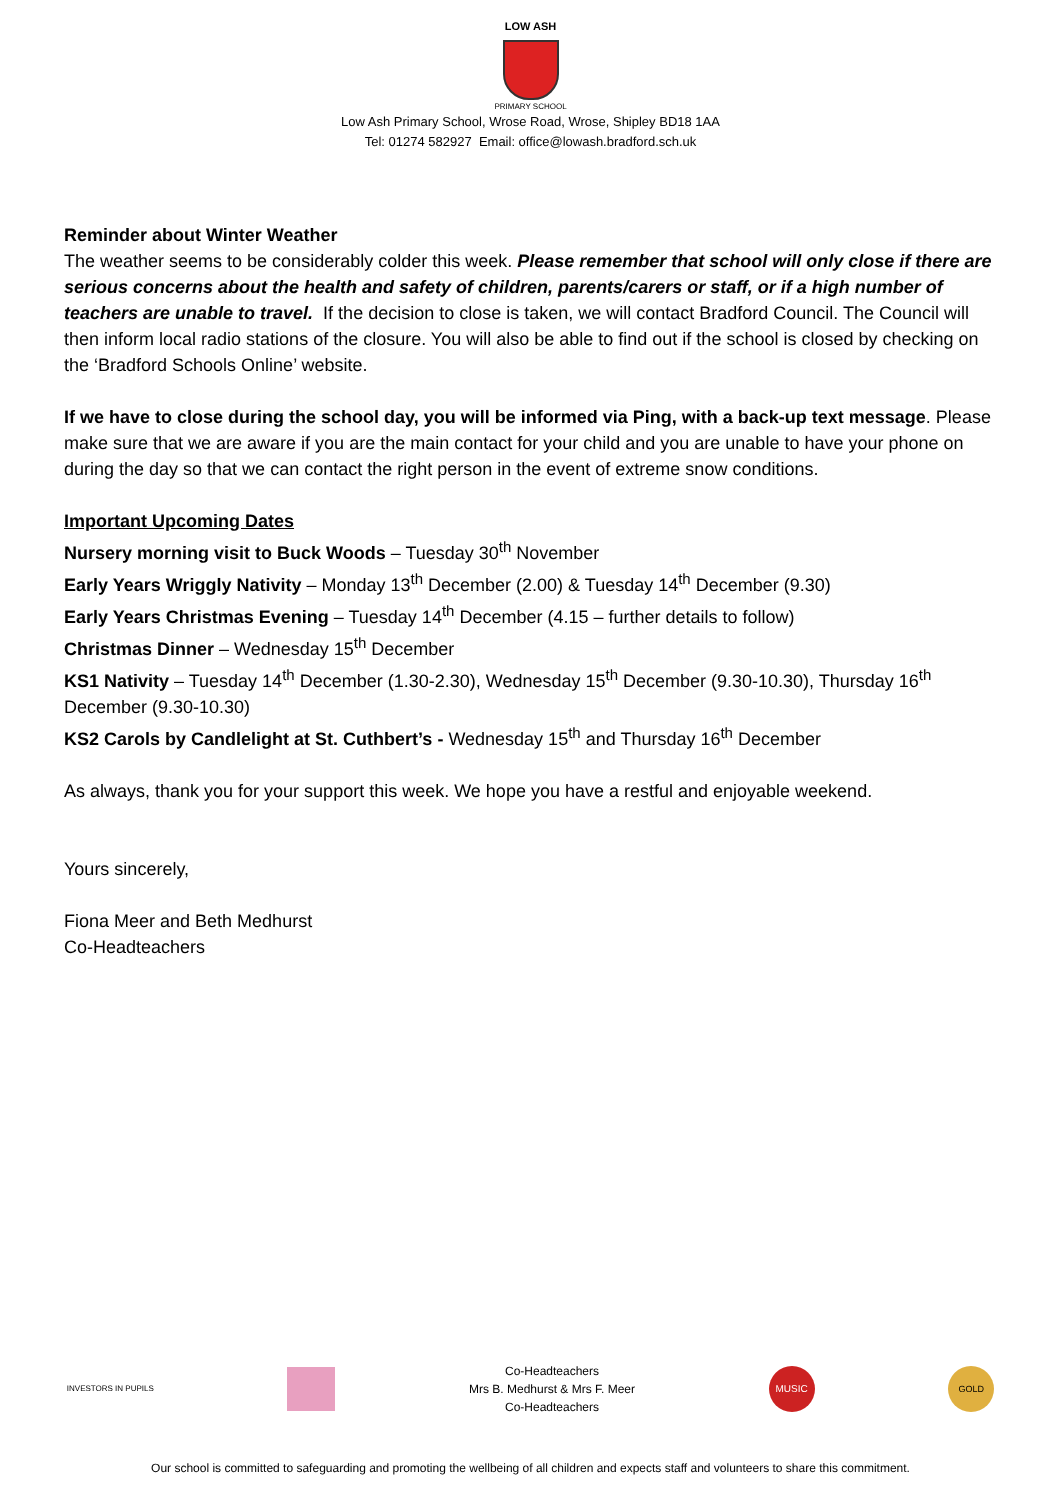LOW ASH
PRIMARY SCHOOL
Low Ash Primary School, Wrose Road, Wrose, Shipley BD18 1AA
Tel: 01274 582927 Email: office@lowash.bradford.sch.uk
Reminder about Winter Weather
The weather seems to be considerably colder this week. Please remember that school will only close if there are serious concerns about the health and safety of children, parents/carers or staff, or if a high number of teachers are unable to travel. If the decision to close is taken, we will contact Bradford Council. The Council will then inform local radio stations of the closure. You will also be able to find out if the school is closed by checking on the ‘Bradford Schools Online’ website.
If we have to close during the school day, you will be informed via Ping, with a back-up text message. Please make sure that we are aware if you are the main contact for your child and you are unable to have your phone on during the day so that we can contact the right person in the event of extreme snow conditions.
Important Upcoming Dates
Nursery morning visit to Buck Woods – Tuesday 30<sup>th</sup> November
Early Years Wriggly Nativity – Monday 13<sup>th</sup> December (2.00) & Tuesday 14<sup>th</sup> December (9.30)
Early Years Christmas Evening – Tuesday 14<sup>th</sup> December (4.15 – further details to follow)
Christmas Dinner – Wednesday 15<sup>th</sup> December
KS1 Nativity – Tuesday 14<sup>th</sup> December (1.30-2.30), Wednesday 15<sup>th</sup> December (9.30-10.30), Thursday 16<sup>th</sup> December (9.30-10.30)
KS2 Carols by Candlelight at St. Cuthbert’s - Wednesday 15<sup>th</sup> and Thursday 16<sup>th</sup> December
As always, thank you for your support this week. We hope you have a restful and enjoyable weekend.
Yours sincerely,
Fiona Meer and Beth Medhurst
Co-Headteachers
INVESTORS IN PUPILS
Co-Headteachers
Mrs B. Medhurst & Mrs F. Meer
Co-Headteachers
MUSIC GOLD
Our school is committed to safeguarding and promoting the wellbeing of all children and expects staff and volunteers to share this commitment.